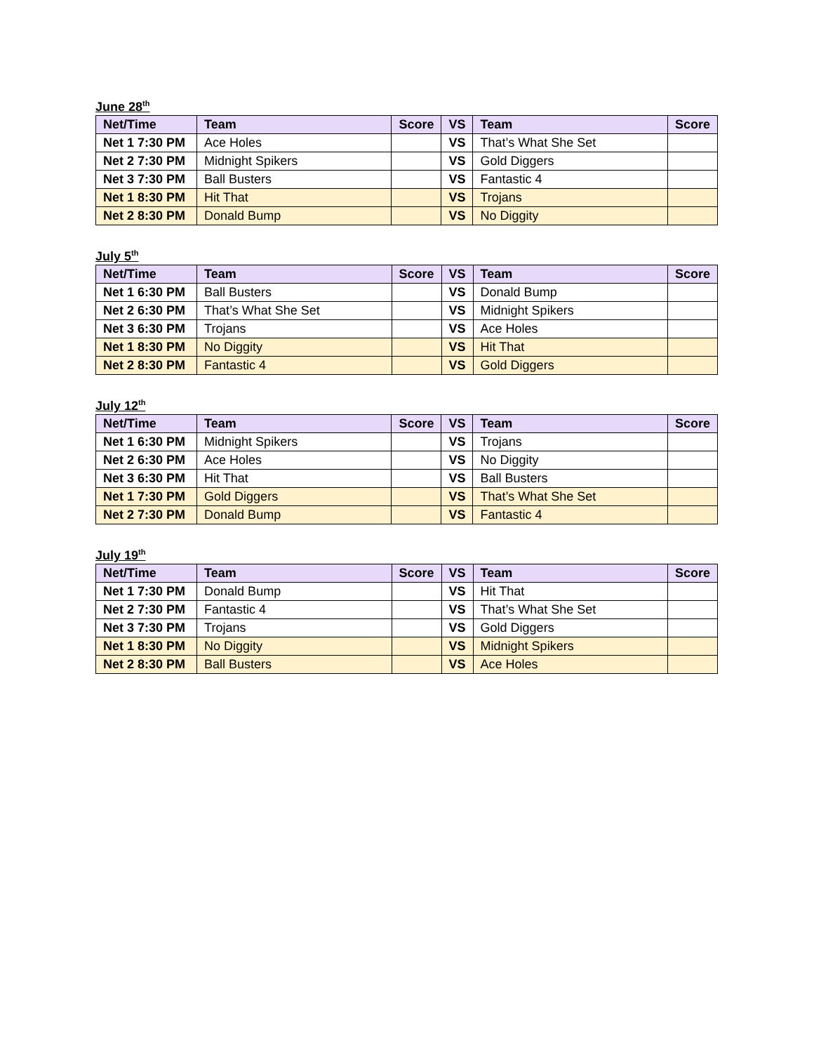June 28<sup>th</sup>
| Net/Time | Team | Score | VS | Team | Score |
| --- | --- | --- | --- | --- | --- |
| Net 1 7:30 PM | Ace Holes | | VS | That’s What She Set | |
| Net 2 7:30 PM | Midnight Spikers | | VS | Gold Diggers | |
| Net 3 7:30 PM | Ball Busters | | VS | Fantastic 4 | |
| Net 1 8:30 PM | Hit That | | VS | Trojans | |
| Net 2 8:30 PM | Donald Bump | | VS | No Diggity | |
July 5<sup>th</sup>
| Net/Time | Team | Score | VS | Team | Score |
| --- | --- | --- | --- | --- | --- |
| Net 1 6:30 PM | Ball Busters | | VS | Donald Bump | |
| Net 2 6:30 PM | That’s What She Set | | VS | Midnight Spikers | |
| Net 3 6:30 PM | Trojans | | VS | Ace Holes | |
| Net 1 8:30 PM | No Diggity | | VS | Hit That | |
| Net 2 8:30 PM | Fantastic 4 | | VS | Gold Diggers | |
July 12<sup>th</sup>
| Net/Time | Team | Score | VS | Team | Score |
| --- | --- | --- | --- | --- | --- |
| Net 1 6:30 PM | Midnight Spikers | | VS | Trojans | |
| Net 2 6:30 PM | Ace Holes | | VS | No Diggity | |
| Net 3 6:30 PM | Hit That | | VS | Ball Busters | |
| Net 1 7:30 PM | Gold Diggers | | VS | That’s What She Set | |
| Net 2 7:30 PM | Donald Bump | | VS | Fantastic 4 | |
July 19<sup>th</sup>
| Net/Time | Team | Score | VS | Team | Score |
| --- | --- | --- | --- | --- | --- |
| Net 1 7:30 PM | Donald Bump | | VS | Hit That | |
| Net 2 7:30 PM | Fantastic 4 | | VS | That’s What She Set | |
| Net 3 7:30 PM | Trojans | | VS | Gold Diggers | |
| Net 1 8:30 PM | No Diggity | | VS | Midnight Spikers | |
| Net 2 8:30 PM | Ball Busters | | VS | Ace Holes | |